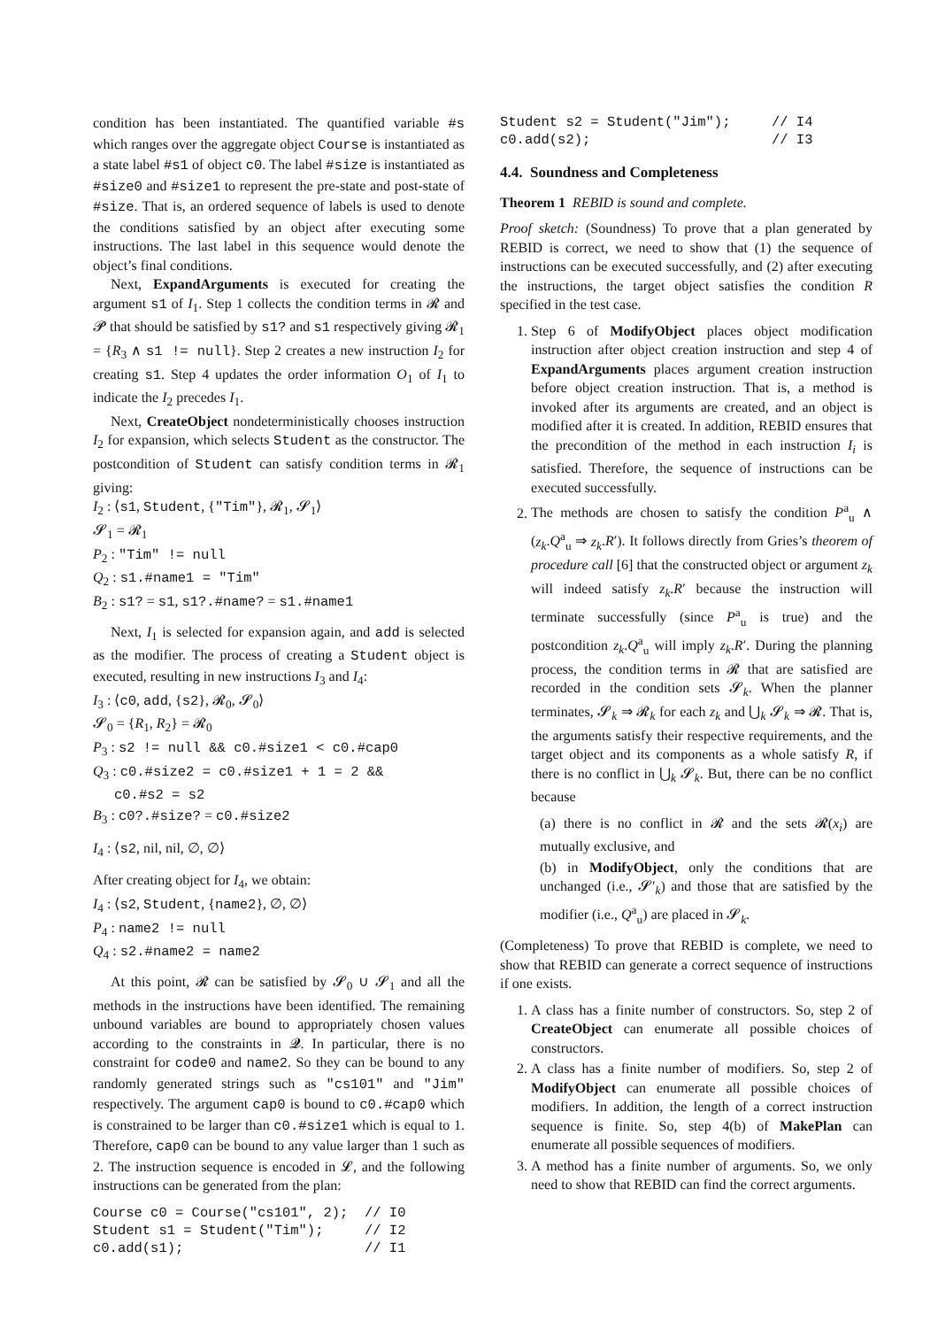condition has been instantiated. The quantified variable #s which ranges over the aggregate object Course is instantiated as a state label #s1 of object c0. The label #size is instantiated as #size0 and #size1 to represent the pre-state and post-state of #size. That is, an ordered sequence of labels is used to denote the conditions satisfied by an object after executing some instructions. The last label in this sequence would denote the object’s final conditions.
Next, ExpandArguments is executed for creating the argument s1 of I<sub>1</sub>. Step 1 collects the condition terms in 𝓡 and 𝓟 that should be satisfied by s1? and s1 respectively giving 𝓡<sub>1</sub> = {R<sub>3</sub> ∧ s1 != null}. Step 2 creates a new instruction I<sub>2</sub> for creating s1. Step 4 updates the order information O<sub>1</sub> of I<sub>1</sub> to indicate the I<sub>2</sub> precedes I<sub>1</sub>.
Next, CreateObject nondeterministically chooses instruction I<sub>2</sub> for expansion, which selects Student as the constructor. The postcondition of Student can satisfy condition terms in 𝓡<sub>1</sub> giving:
I<sub>2</sub> : ⟨s1, Student, {"Tim"}, 𝓡<sub>1</sub>, 𝓢<sub>1</sub>⟩
𝓢<sub>1</sub> = 𝓡<sub>1</sub>
P<sub>2</sub> : "Tim" != null
Q<sub>2</sub> : s1.#name1 = "Tim"
B<sub>2</sub> : s1? = s1, s1?.#name? = s1.#name1
Next, I<sub>1</sub> is selected for expansion again, and add is selected as the modifier. The process of creating a Student object is executed, resulting in new instructions I<sub>3</sub> and I<sub>4</sub>:
I<sub>3</sub> : ⟨c0, add, {s2}, 𝓡<sub>0</sub>, 𝓢<sub>0</sub>⟩
𝓢<sub>0</sub> = {R<sub>1</sub>, R<sub>2</sub>} = 𝓡<sub>0</sub>
P<sub>3</sub> : s2 != null && c0.#size1 < c0.#cap0
Q<sub>3</sub> : c0.#size2 = c0.#size1 + 1 = 2 &&
c0.#s2 = s2
B<sub>3</sub> : c0?.#size? = c0.#size2
I<sub>4</sub> : ⟨s2, nil, nil, ∅, ∅⟩
After creating object for I<sub>4</sub>, we obtain:
I<sub>4</sub> : ⟨s2, Student, {name2}, ∅, ∅⟩
P<sub>4</sub> : name2 != null
Q<sub>4</sub> : s2.#name2 = name2
At this point, 𝓡 can be satisfied by 𝓢<sub>0</sub> ∪ 𝓢<sub>1</sub> and all the methods in the instructions have been identified. The remaining unbound variables are bound to appropriately chosen values according to the constraints in 𝓠. In particular, there is no constraint for code0 and name2. So they can be bound to any randomly generated strings such as "cs101" and "Jim" respectively. The argument cap0 is bound to c0.#cap0 which is constrained to be larger than c0.#size1 which is equal to 1. Therefore, cap0 can be bound to any value larger than 1 such as 2. The instruction sequence is encoded in 𝓛, and the following instructions can be generated from the plan:
Course c0 = Course("cs101", 2);  // I0
Student s1 = Student("Tim");     // I2
c0.add(s1);                      // I1
Student s2 = Student("Jim");     // I4
c0.add(s2);                      // I3
4.4. Soundness and Completeness
Theorem 1 REBID is sound and complete.
Proof sketch: (Soundness) To prove that a plan generated by REBID is correct, we need to show that (1) the sequence of instructions can be executed successfully, and (2) after executing the instructions, the target object satisfies the condition R specified in the test case.
1. Step 6 of ModifyObject places object modification instruction after object creation instruction and step 4 of ExpandArguments places argument creation instruction before object creation instruction. That is, a method is invoked after its arguments are created, and an object is modified after it is created. In addition, REBID ensures that the precondition of the method in each instruction I<sub>i</sub> is satisfied. Therefore, the sequence of instructions can be executed successfully.
2. The methods are chosen to satisfy the condition P<sup>a</sup><sub>u</sub> ∧ (z<sub>k</sub>.Q<sup>a</sup><sub>u</sub> ⇒ z<sub>k</sub>.R′). It follows directly from Gries’s theorem of procedure call [6] that the constructed object or argument z<sub>k</sub> will indeed satisfy z<sub>k</sub>.R′ because the instruction will terminate successfully (since P<sup>a</sup><sub>u</sub> is true) and the postcondition z<sub>k</sub>.Q<sup>a</sup><sub>u</sub> will imply z<sub>k</sub>.R′. During the planning process, the condition terms in 𝓡 that are satisfied are recorded in the condition sets 𝓢<sub>k</sub>. When the planner terminates, 𝓢<sub>k</sub> ⇒ 𝓡<sub>k</sub> for each z<sub>k</sub> and ⋃<sub>k</sub> 𝓢<sub>k</sub> ⇒ 𝓡. That is, the arguments satisfy their respective requirements, and the target object and its components as a whole satisfy R, if there is no conflict in ⋃<sub>k</sub> 𝓢<sub>k</sub>. But, there can be no conflict because
(a) there is no conflict in 𝓡 and the sets 𝓡(x<sub>i</sub>) are mutually exclusive, and
(b) in ModifyObject, only the conditions that are unchanged (i.e., 𝓢′<sub>k</sub>) and those that are satisfied by the modifier (i.e., Q<sup>a</sup><sub>u</sub>) are placed in 𝓢<sub>k</sub>.
(Completeness) To prove that REBID is complete, we need to show that REBID can generate a correct sequence of instructions if one exists.
1. A class has a finite number of constructors. So, step 2 of CreateObject can enumerate all possible choices of constructors.
2. A class has a finite number of modifiers. So, step 2 of ModifyObject can enumerate all possible choices of modifiers. In addition, the length of a correct instruction sequence is finite. So, step 4(b) of MakePlan can enumerate all possible sequences of modifiers.
3. A method has a finite number of arguments. So, we only need to show that REBID can find the correct arguments.